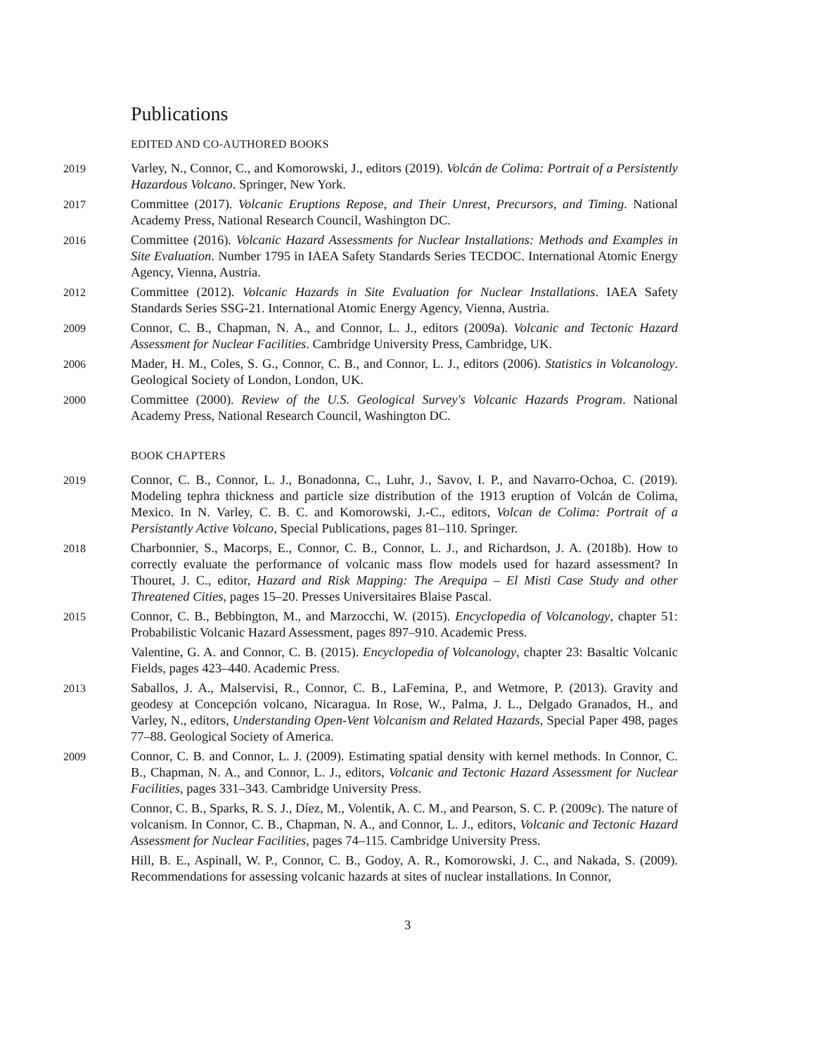Publications
EDITED AND CO-AUTHORED BOOKS
2019
Varley, N., Connor, C., and Komorowski, J., editors (2019). Volcán de Colima: Portrait of a Persistently Hazardous Volcano. Springer, New York.
2017
Committee (2017). Volcanic Eruptions Repose, and Their Unrest, Precursors, and Timing. National Academy Press, National Research Council, Washington DC.
2016
Committee (2016). Volcanic Hazard Assessments for Nuclear Installations: Methods and Examples in Site Evaluation. Number 1795 in IAEA Safety Standards Series TECDOC. International Atomic Energy Agency, Vienna, Austria.
2012
Committee (2012). Volcanic Hazards in Site Evaluation for Nuclear Installations. IAEA Safety Standards Series SSG-21. International Atomic Energy Agency, Vienna, Austria.
2009
Connor, C. B., Chapman, N. A., and Connor, L. J., editors (2009a). Volcanic and Tectonic Hazard Assessment for Nuclear Facilities. Cambridge University Press, Cambridge, UK.
2006
Mader, H. M., Coles, S. G., Connor, C. B., and Connor, L. J., editors (2006). Statistics in Volcanology. Geological Society of London, London, UK.
2000
Committee (2000). Review of the U.S. Geological Survey's Volcanic Hazards Program. National Academy Press, National Research Council, Washington DC.
BOOK CHAPTERS
2019
Connor, C. B., Connor, L. J., Bonadonna, C., Luhr, J., Savov, I. P., and Navarro-Ochoa, C. (2019). Modeling tephra thickness and particle size distribution of the 1913 eruption of Volcán de Colima, Mexico. In N. Varley, C. B. C. and Komorowski, J.-C., editors, Volcan de Colima: Portrait of a Persistantly Active Volcano, Special Publications, pages 81–110. Springer.
2018
Charbonnier, S., Macorps, E., Connor, C. B., Connor, L. J., and Richardson, J. A. (2018b). How to correctly evaluate the performance of volcanic mass flow models used for hazard assessment? In Thouret, J. C., editor, Hazard and Risk Mapping: The Arequipa – El Misti Case Study and other Threatened Cities, pages 15–20. Presses Universitaires Blaise Pascal.
2015
Connor, C. B., Bebbington, M., and Marzocchi, W. (2015). Encyclopedia of Volcanology, chapter 51: Probabilistic Volcanic Hazard Assessment, pages 897–910. Academic Press.
Valentine, G. A. and Connor, C. B. (2015). Encyclopedia of Volcanology, chapter 23: Basaltic Volcanic Fields, pages 423–440. Academic Press.
2013
Saballos, J. A., Malservisi, R., Connor, C. B., LaFemina, P., and Wetmore, P. (2013). Gravity and geodesy at Concepción volcano, Nicaragua. In Rose, W., Palma, J. L., Delgado Granados, H., and Varley, N., editors, Understanding Open-Vent Volcanism and Related Hazards, Special Paper 498, pages 77–88. Geological Society of America.
2009
Connor, C. B. and Connor, L. J. (2009). Estimating spatial density with kernel methods. In Connor, C. B., Chapman, N. A., and Connor, L. J., editors, Volcanic and Tectonic Hazard Assessment for Nuclear Facilities, pages 331–343. Cambridge University Press.
Connor, C. B., Sparks, R. S. J., Díez, M., Volentik, A. C. M., and Pearson, S. C. P. (2009c). The nature of volcanism. In Connor, C. B., Chapman, N. A., and Connor, L. J., editors, Volcanic and Tectonic Hazard Assessment for Nuclear Facilities, pages 74–115. Cambridge University Press.
Hill, B. E., Aspinall, W. P., Connor, C. B., Godoy, A. R., Komorowski, J. C., and Nakada, S. (2009). Recommendations for assessing volcanic hazards at sites of nuclear installations. In Connor,
3